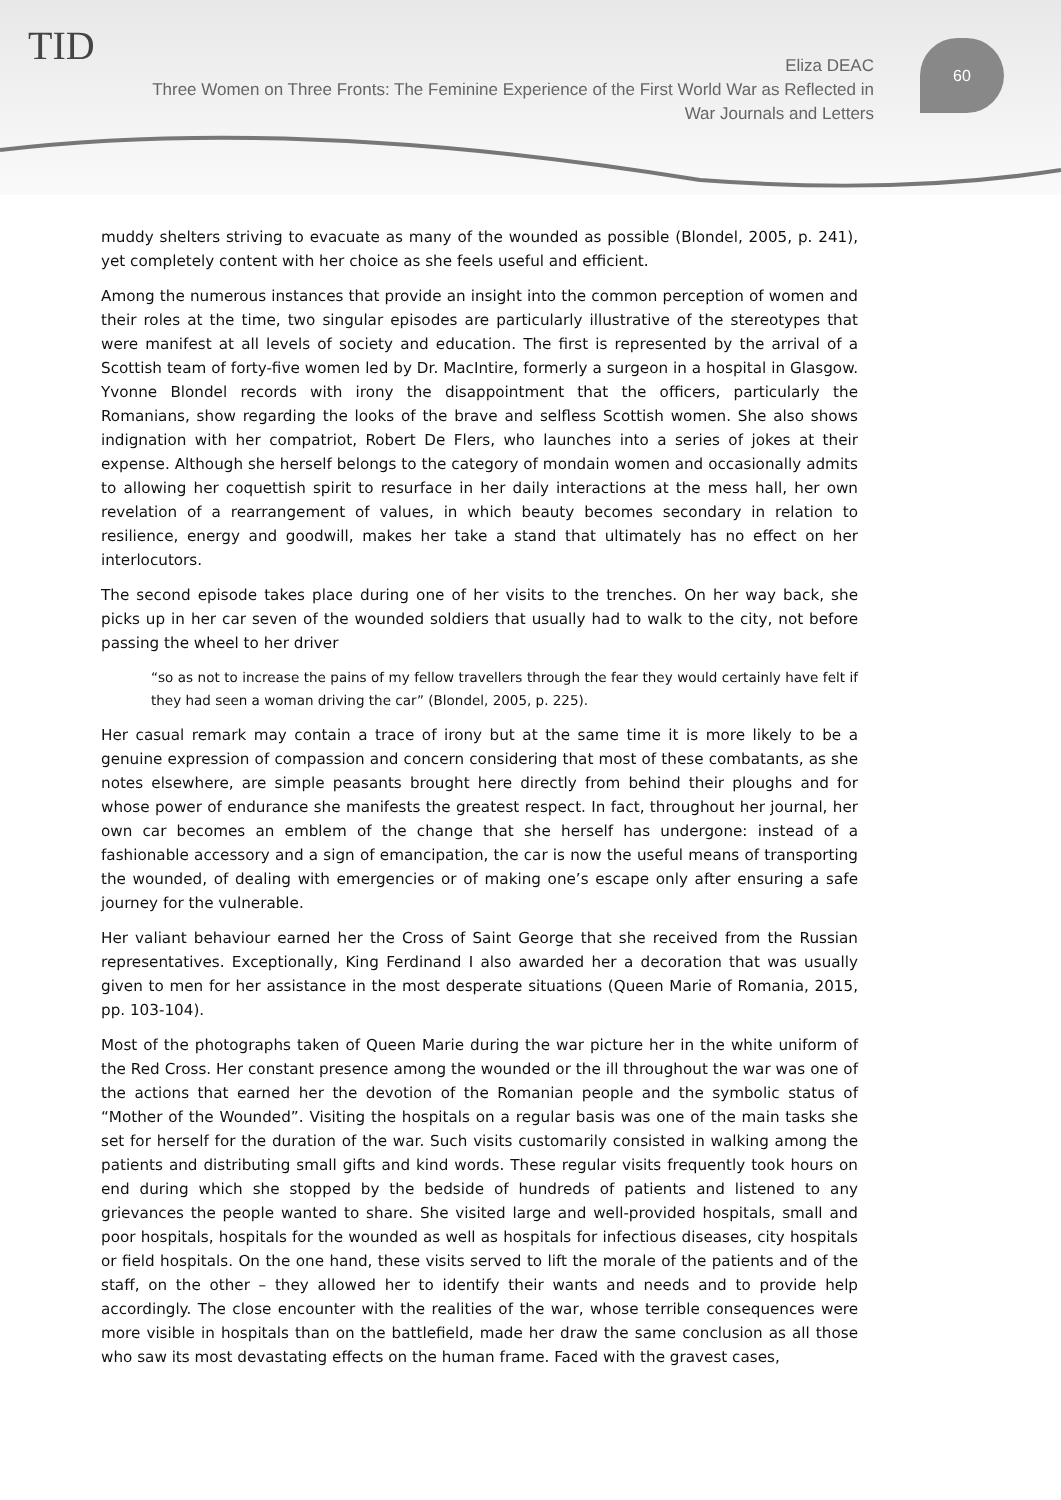TID
Eliza DEAC
Three Women on Three Fronts: The Feminine Experience of the First World War as Reflected in War Journals and Letters
60
muddy shelters striving to evacuate as many of the wounded as possible (Blondel, 2005, p. 241), yet completely content with her choice as she feels useful and efficient.
Among the numerous instances that provide an insight into the common perception of women and their roles at the time, two singular episodes are particularly illustrative of the stereotypes that were manifest at all levels of society and education. The first is represented by the arrival of a Scottish team of forty-five women led by Dr. MacIntire, formerly a surgeon in a hospital in Glasgow. Yvonne Blondel records with irony the disappointment that the officers, particularly the Romanians, show regarding the looks of the brave and selfless Scottish women. She also shows indignation with her compatriot, Robert De Flers, who launches into a series of jokes at their expense. Although she herself belongs to the category of mondain women and occasionally admits to allowing her coquettish spirit to resurface in her daily interactions at the mess hall, her own revelation of a rearrangement of values, in which beauty becomes secondary in relation to resilience, energy and goodwill, makes her take a stand that ultimately has no effect on her interlocutors.
The second episode takes place during one of her visits to the trenches. On her way back, she picks up in her car seven of the wounded soldiers that usually had to walk to the city, not before passing the wheel to her driver
“so as not to increase the pains of my fellow travellers through the fear they would certainly have felt if they had seen a woman driving the car” (Blondel, 2005, p. 225).
Her casual remark may contain a trace of irony but at the same time it is more likely to be a genuine expression of compassion and concern considering that most of these combatants, as she notes elsewhere, are simple peasants brought here directly from behind their ploughs and for whose power of endurance she manifests the greatest respect. In fact, throughout her journal, her own car becomes an emblem of the change that she herself has undergone: instead of a fashionable accessory and a sign of emancipation, the car is now the useful means of transporting the wounded, of dealing with emergencies or of making one’s escape only after ensuring a safe journey for the vulnerable.
Her valiant behaviour earned her the Cross of Saint George that she received from the Russian representatives. Exceptionally, King Ferdinand I also awarded her a decoration that was usually given to men for her assistance in the most desperate situations (Queen Marie of Romania, 2015, pp. 103-104).
Most of the photographs taken of Queen Marie during the war picture her in the white uniform of the Red Cross. Her constant presence among the wounded or the ill throughout the war was one of the actions that earned her the devotion of the Romanian people and the symbolic status of “Mother of the Wounded”. Visiting the hospitals on a regular basis was one of the main tasks she set for herself for the duration of the war. Such visits customarily consisted in walking among the patients and distributing small gifts and kind words. These regular visits frequently took hours on end during which she stopped by the bedside of hundreds of patients and listened to any grievances the people wanted to share. She visited large and well-provided hospitals, small and poor hospitals, hospitals for the wounded as well as hospitals for infectious diseases, city hospitals or field hospitals. On the one hand, these visits served to lift the morale of the patients and of the staff, on the other – they allowed her to identify their wants and needs and to provide help accordingly. The close encounter with the realities of the war, whose terrible consequences were more visible in hospitals than on the battlefield, made her draw the same conclusion as all those who saw its most devastating effects on the human frame. Faced with the gravest cases,